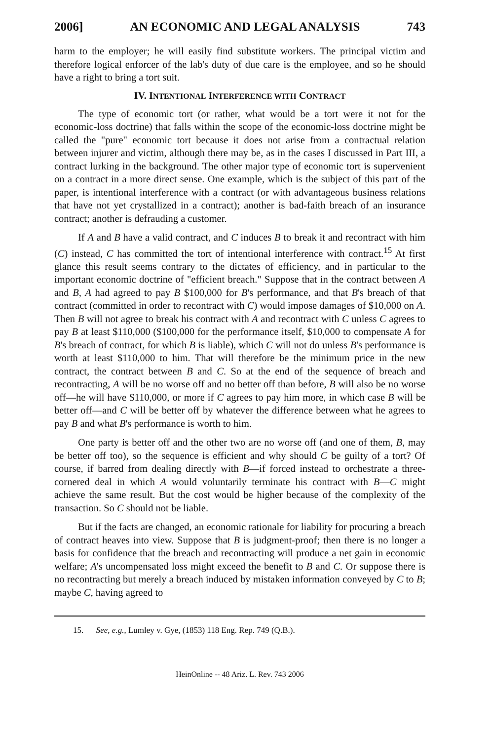2006] AN ECONOMIC AND LEGAL ANALYSIS 743
harm to the employer; he will easily find substitute workers. The principal victim and therefore logical enforcer of the lab's duty of due care is the employee, and so he should have a right to bring a tort suit.
IV. INTENTIONAL INTERFERENCE WITH CONTRACT
The type of economic tort (or rather, what would be a tort were it not for the economic-loss doctrine) that falls within the scope of the economic-loss doctrine might be called the "pure" economic tort because it does not arise from a contractual relation between injurer and victim, although there may be, as in the cases I discussed in Part III, a contract lurking in the background. The other major type of economic tort is supervenient on a contract in a more direct sense. One example, which is the subject of this part of the paper, is intentional interference with a contract (or with advantageous business relations that have not yet crystallized in a contract); another is bad-faith breach of an insurance contract; another is defrauding a customer.
If A and B have a valid contract, and C induces B to break it and recontract with him (C) instead, C has committed the tort of intentional interference with contract.<sup>15</sup> At first glance this result seems contrary to the dictates of efficiency, and in particular to the important economic doctrine of "efficient breach." Suppose that in the contract between A and B, A had agreed to pay B $100,000 for B's performance, and that B's breach of that contract (committed in order to recontract with C) would impose damages of $10,000 on A. Then B will not agree to break his contract with A and recontract with C unless C agrees to pay B at least $110,000 ($100,000 for the performance itself, $10,000 to compensate A for B's breach of contract, for which B is liable), which C will not do unless B's performance is worth at least $110,000 to him. That will therefore be the minimum price in the new contract, the contract between B and C. So at the end of the sequence of breach and recontracting, A will be no worse off and no better off than before, B will also be no worse off—he will have $110,000, or more if C agrees to pay him more, in which case B will be better off—and C will be better off by whatever the difference between what he agrees to pay B and what B's performance is worth to him.
One party is better off and the other two are no worse off (and one of them, B, may be better off too), so the sequence is efficient and why should C be guilty of a tort? Of course, if barred from dealing directly with B—if forced instead to orchestrate a three-cornered deal in which A would voluntarily terminate his contract with B—C might achieve the same result. But the cost would be higher because of the complexity of the transaction. So C should not be liable.
But if the facts are changed, an economic rationale for liability for procuring a breach of contract heaves into view. Suppose that B is judgment-proof; then there is no longer a basis for confidence that the breach and recontracting will produce a net gain in economic welfare; A's uncompensated loss might exceed the benefit to B and C. Or suppose there is no recontracting but merely a breach induced by mistaken information conveyed by C to B; maybe C, having agreed to
15. See, e.g., Lumley v. Gye, (1853) 118 Eng. Rep. 749 (Q.B.).
HeinOnline -- 48 Ariz. L. Rev. 743 2006